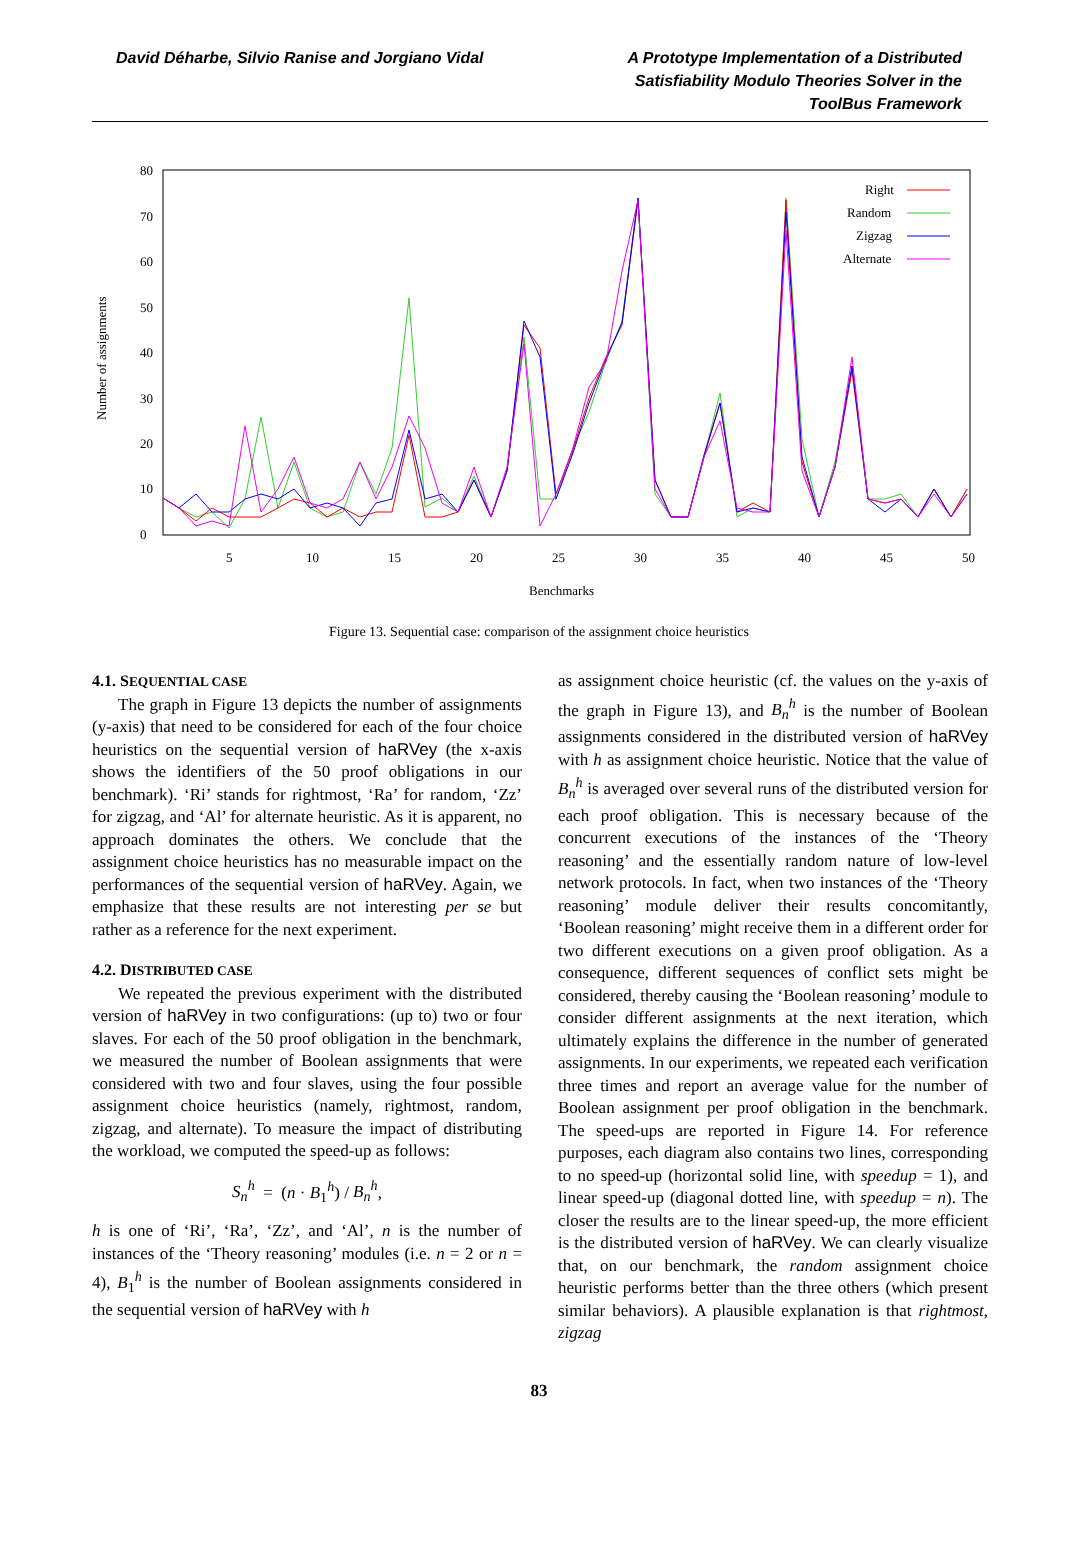David Déharbe, Silvio Ranise and Jorgiano Vidal
A Prototype Implementation of a Distributed
Satisfiability Modulo Theories Solver in the
ToolBus Framework
Number of assignments
0
10
20
30
40
50
60
70
80
5
10
15
20
25
30
35
40
45
50
Benchmarks
Right
Random
Zigzag
Alternate
Figure 13. Sequential case: comparison of the assignment choice heuristics
4.1. SEQUENTIAL CASE
The graph in Figure 13 depicts the number of assignments (y-axis) that need to be considered for each of the four choice heuristics on the sequential version of haRVey (the x-axis shows the identifiers of the 50 proof obligations in our benchmark). ‘Ri’ stands for rightmost, ‘Ra’ for random, ‘Zz’ for zigzag, and ‘Al’ for alternate heuristic. As it is apparent, no approach dominates the others. We conclude that the assignment choice heuristics has no measurable impact on the performances of the sequential version of haRVey. Again, we emphasize that these results are not interesting per se but rather as a reference for the next experiment.
4.2. DISTRIBUTED CASE
We repeated the previous experiment with the distributed version of haRVey in two configurations: (up to) two or four slaves. For each of the 50 proof obligation in the benchmark, we measured the number of Boolean assignments that were considered with two and four slaves, using the four possible assignment choice heuristics (namely, rightmost, random, zigzag, and alternate). To measure the impact of distributing the workload, we computed the speed-up as follows:
S<sub>n</sub><sup>h</sup> = (n · B<sub>1</sub><sup>h</sup>) / B<sub>n</sub><sup>h</sup>,
h is one of ‘Ri’, ‘Ra’, ‘Zz’, and ‘Al’, n is the number of instances of the ‘Theory reasoning’ modules (i.e. n = 2 or n = 4), B<sub>1</sub><sup>h</sup> is the number of Boolean assignments considered in the sequential version of haRVey with h
as assignment choice heuristic (cf. the values on the y-axis of the graph in Figure 13), and B<sub>n</sub><sup>h</sup> is the number of Boolean assignments considered in the distributed version of haRVey with h as assignment choice heuristic. Notice that the value of B<sub>n</sub><sup>h</sup> is averaged over several runs of the distributed version for each proof obligation. This is necessary because of the concurrent executions of the instances of the ‘Theory reasoning’ and the essentially random nature of low-level network protocols. In fact, when two instances of the ‘Theory reasoning’ module deliver their results concomitantly, ‘Boolean reasoning’ might receive them in a different order for two different executions on a given proof obligation. As a consequence, different sequences of conflict sets might be considered, thereby causing the ‘Boolean reasoning’ module to consider different assignments at the next iteration, which ultimately explains the difference in the number of generated assignments. In our experiments, we repeated each verification three times and report an average value for the number of Boolean assignment per proof obligation in the benchmark. The speed-ups are reported in Figure 14. For reference purposes, each diagram also contains two lines, corresponding to no speed-up (horizontal solid line, with speedup = 1), and linear speed-up (diagonal dotted line, with speedup = n). The closer the results are to the linear speed-up, the more efficient is the distributed version of haRVey. We can clearly visualize that, on our benchmark, the random assignment choice heuristic performs better than the three others (which present similar behaviors). A plausible explanation is that rightmost, zigzag
83